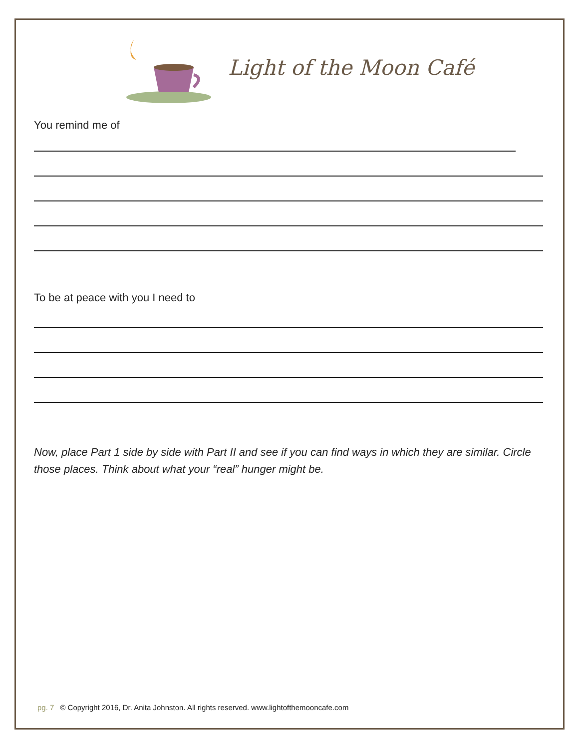Light of the Moon Café
You remind me of
To be at peace with you I need to
Now, place Part 1 side by side with Part II and see if you can find ways in which they are similar. Circle those places. Think about what your “real” hunger might be.
pg. 7 © Copyright 2016, Dr. Anita Johnston. All rights reserved. www.lightofthemooncafe.com